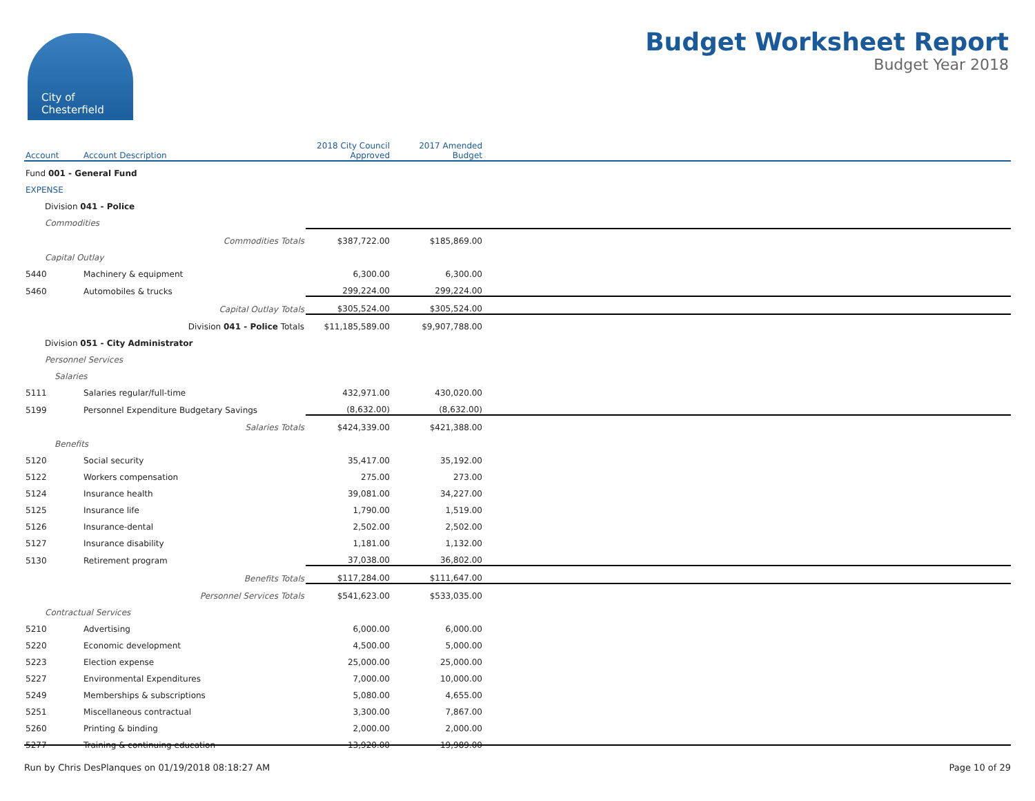City of
Chesterfield
Budget Worksheet Report
Budget Year 2018
| Account | Account Description | 2018 City Council Approved | 2017 Amended Budget | |
| --- | --- | --- | --- | --- |
| Fund 001 - General Fund | | | | |
| EXPENSE | | | | |
| Division 041 - Police | | | | |
| Commodities | | | | |
| | Commodities Totals | $387,722.00 | $185,869.00 | |
| Capital Outlay | | | | |
| 5440 | Machinery & equipment | 6,300.00 | 6,300.00 | |
| 5460 | Automobiles & trucks | 299,224.00 | 299,224.00 | |
| | Capital Outlay Totals | $305,524.00 | $305,524.00 | |
| | Division 041 - Police Totals | $11,185,589.00 | $9,907,788.00 | |
| Division 051 - City Administrator | | | | |
| Personnel Services | | | | |
| Salaries | | | | |
| 5111 | Salaries regular/full-time | 432,971.00 | 430,020.00 | |
| 5199 | Personnel Expenditure Budgetary Savings | (8,632.00) | (8,632.00) | |
| | Salaries Totals | $424,339.00 | $421,388.00 | |
| Benefits | | | | |
| 5120 | Social security | 35,417.00 | 35,192.00 | |
| 5122 | Workers compensation | 275.00 | 273.00 | |
| 5124 | Insurance health | 39,081.00 | 34,227.00 | |
| 5125 | Insurance life | 1,790.00 | 1,519.00 | |
| 5126 | Insurance-dental | 2,502.00 | 2,502.00 | |
| 5127 | Insurance disability | 1,181.00 | 1,132.00 | |
| 5130 | Retirement program | 37,038.00 | 36,802.00 | |
| | Benefits Totals | $117,284.00 | $111,647.00 | |
| | Personnel Services Totals | $541,623.00 | $533,035.00 | |
| Contractual Services | | | | |
| 5210 | Advertising | 6,000.00 | 6,000.00 | |
| 5220 | Economic development | 4,500.00 | 5,000.00 | |
| 5223 | Election expense | 25,000.00 | 25,000.00 | |
| 5227 | Environmental Expenditures | 7,000.00 | 10,000.00 | |
| 5249 | Memberships & subscriptions | 5,080.00 | 4,655.00 | |
| 5251 | Miscellaneous contractual | 3,300.00 | 7,867.00 | |
| 5260 | Printing & binding | 2,000.00 | 2,000.00 | |
| 5277 | Training & continuing education | 13,920.00 | 19,989.00 | |
Run by Chris DesPlanques on 01/19/2018 08:18:27 AM Page 10 of 29